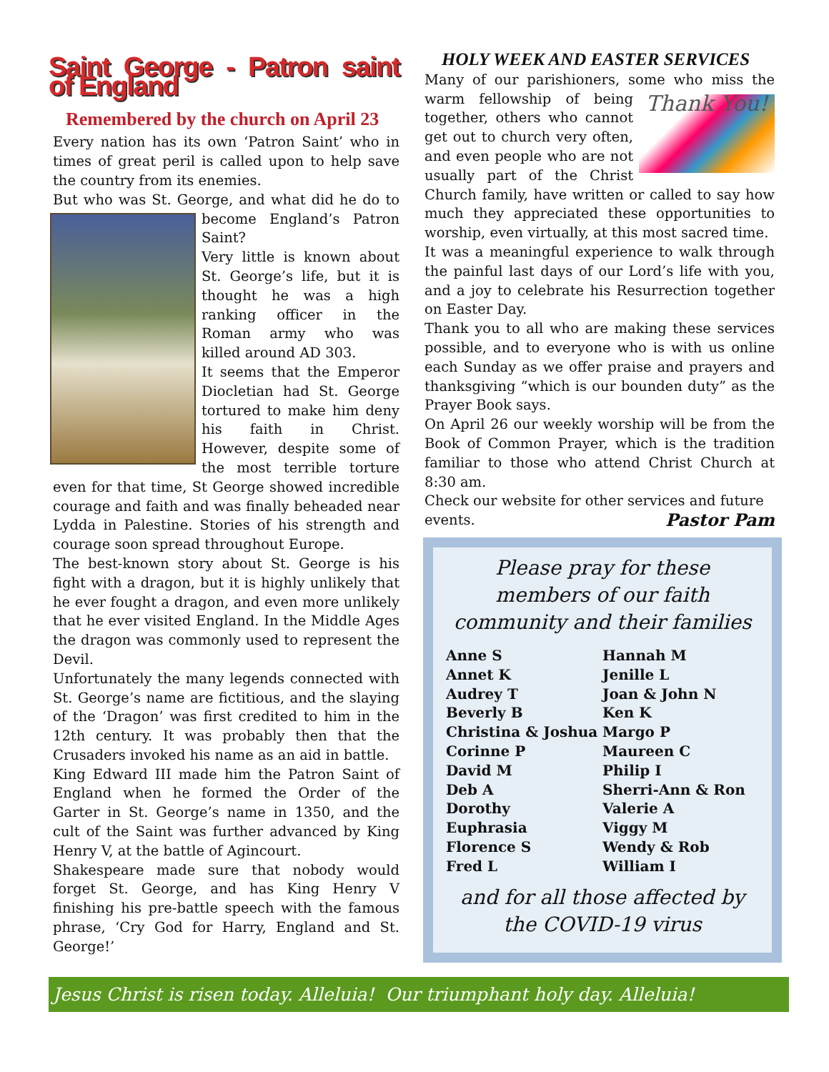Saint George - Patron saint of England
Remembered by the church on April 23
Every nation has its own ‘Patron Saint’ who in times of great peril is called upon to help save the country from its enemies.
But who was St. George, and what did he do to become England’s Patron Saint?
Very little is known about St. George’s life, but it is thought he was a high ranking officer in the Roman army who was killed around AD 303.
It seems that the Emperor Diocletian had St. George tortured to make him deny his faith in Christ. However, despite some of the most terrible torture even for that time, St George showed incredible courage and faith and was finally beheaded near Lydda in Palestine. Stories of his strength and courage soon spread throughout Europe.
The best-known story about St. George is his fight with a dragon, but it is highly unlikely that he ever fought a dragon, and even more unlikely that he ever visited England. In the Middle Ages the dragon was commonly used to represent the Devil.
Unfortunately the many legends connected with St. George’s name are fictitious, and the slaying of the ‘Dragon’ was first credited to him in the 12th century. It was probably then that the Crusaders invoked his name as an aid in battle.
King Edward III made him the Patron Saint of England when he formed the Order of the Garter in St. George’s name in 1350, and the cult of the Saint was further advanced by King Henry V, at the battle of Agincourt.
Shakespeare made sure that nobody would forget St. George, and has King Henry V finishing his pre-battle speech with the famous phrase, ‘Cry God for Harry, England and St. George!’
HOLY WEEK AND EASTER SERVICES
Many of our parishioners, some who miss the warm fellowship of being Thank You! together, others who cannot get out to church very often, and even people who are not usually part of the Christ Church family, have written or called to say how much they appreciated these opportunities to worship, even virtually, at this most sacred time.
It was a meaningful experience to walk through the painful last days of our Lord’s life with you, and a joy to celebrate his Resurrection together on Easter Day.
Thank you to all who are making these services possible, and to everyone who is with us online each Sunday as we offer praise and prayers and thanksgiving “which is our bounden duty” as the Prayer Book says.
On April 26 our weekly worship will be from the Book of Common Prayer, which is the tradition familiar to those who attend Christ Church at 8:30 am.
Check our website for other services and future events. Pastor Pam
Please pray for these members of our faith community and their families
Anne S
Annet K
Audrey T
Beverly B
Christina & Joshua
Corinne P
David M
Deb A
Dorothy
Euphrasia
Florence S
Fred L
Hannah M
Jenille L
Joan & John N
Ken K
Margo P
Maureen C
Philip I
Sherri-Ann & Ron
Valerie A
Viggy M
Wendy & Rob
William I
and for all those affected by the COVID-19 virus
Jesus Christ is risen today. Alleluia! Our triumphant holy day. Alleluia!